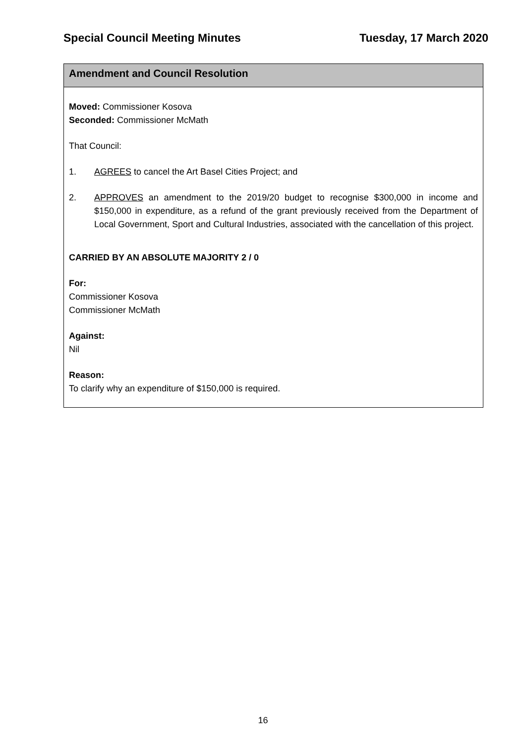Special Council Meeting Minutes Tuesday, 17 March 2020
Amendment and Council Resolution
Moved: Commissioner Kosova
Seconded: Commissioner McMath
That Council:
1. AGREES to cancel the Art Basel Cities Project; and
2. APPROVES an amendment to the 2019/20 budget to recognise $300,000 in income and $150,000 in expenditure, as a refund of the grant previously received from the Department of Local Government, Sport and Cultural Industries, associated with the cancellation of this project.
CARRIED BY AN ABSOLUTE MAJORITY 2 / 0
For:
Commissioner Kosova
Commissioner McMath
Against:
Nil
Reason:
To clarify why an expenditure of $150,000 is required.
16